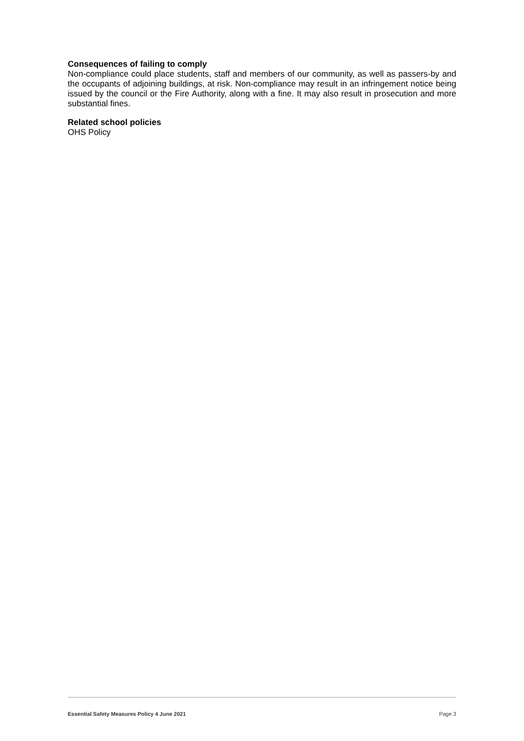Consequences of failing to comply
Non-compliance could place students, staff and members of our community, as well as passers-by and the occupants of adjoining buildings, at risk. Non-compliance may result in an infringement notice being issued by the council or the Fire Authority, along with a fine. It may also result in prosecution and more substantial fines.
Related school policies
OHS Policy
Essential Safety Measures Policy 4 June 2021 Page 3